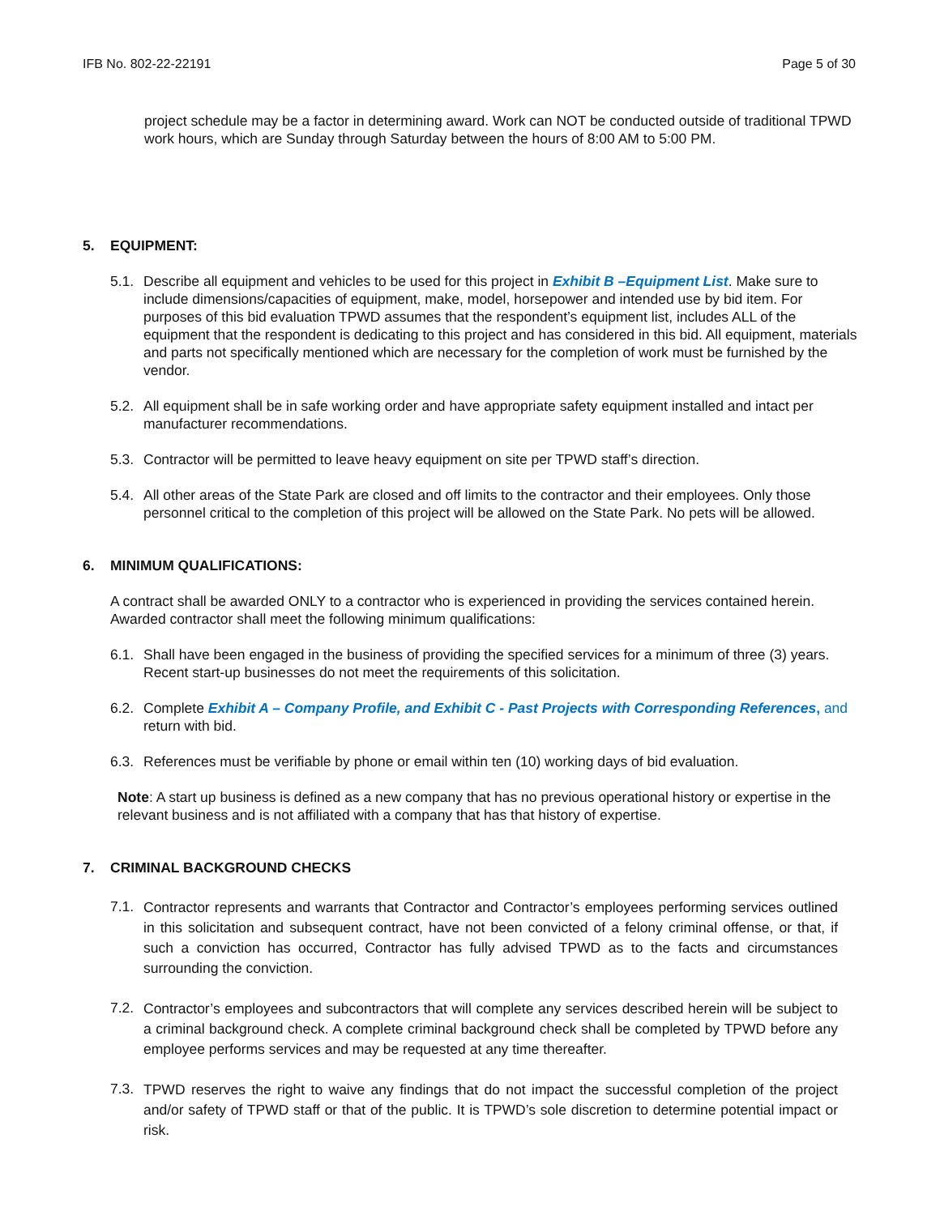IFB No. 802-22-22191 Page 5 of 30
project schedule may be a factor in determining award. Work can NOT be conducted outside of traditional TPWD work hours, which are Sunday through Saturday between the hours of 8:00 AM to 5:00 PM.
5. EQUIPMENT:
5.1.
Describe all equipment and vehicles to be used for this project in Exhibit B –Equipment List. Make sure to include dimensions/capacities of equipment, make, model, horsepower and intended use by bid item. For purposes of this bid evaluation TPWD assumes that the respondent’s equipment list, includes ALL of the equipment that the respondent is dedicating to this project and has considered in this bid. All equipment, materials and parts not specifically mentioned which are necessary for the completion of work must be furnished by the vendor.
5.2.
All equipment shall be in safe working order and have appropriate safety equipment installed and intact per manufacturer recommendations.
5.3.
Contractor will be permitted to leave heavy equipment on site per TPWD staff’s direction.
5.4.
All other areas of the State Park are closed and off limits to the contractor and their employees. Only those personnel critical to the completion of this project will be allowed on the State Park. No pets will be allowed.
6. MINIMUM QUALIFICATIONS:
A contract shall be awarded ONLY to a contractor who is experienced in providing the services contained herein. Awarded contractor shall meet the following minimum qualifications:
6.1.
Shall have been engaged in the business of providing the specified services for a minimum of three (3) years. Recent start-up businesses do not meet the requirements of this solicitation.
6.2.
Complete Exhibit A – Company Profile, and Exhibit C - Past Projects with Corresponding References, and return with bid.
6.3.
References must be verifiable by phone or email within ten (10) working days of bid evaluation.
Note: A start up business is defined as a new company that has no previous operational history or expertise in the relevant business and is not affiliated with a company that has that history of expertise.
7. CRIMINAL BACKGROUND CHECKS
7.1.
Contractor represents and warrants that Contractor and Contractor’s employees performing services outlined in this solicitation and subsequent contract, have not been convicted of a felony criminal offense, or that, if such a conviction has occurred, Contractor has fully advised TPWD as to the facts and circumstances surrounding the conviction.
7.2.
Contractor’s employees and subcontractors that will complete any services described herein will be subject to a criminal background check. A complete criminal background check shall be completed by TPWD before any employee performs services and may be requested at any time thereafter.
7.3.
TPWD reserves the right to waive any findings that do not impact the successful completion of the project and/or safety of TPWD staff or that of the public. It is TPWD’s sole discretion to determine potential impact or risk.